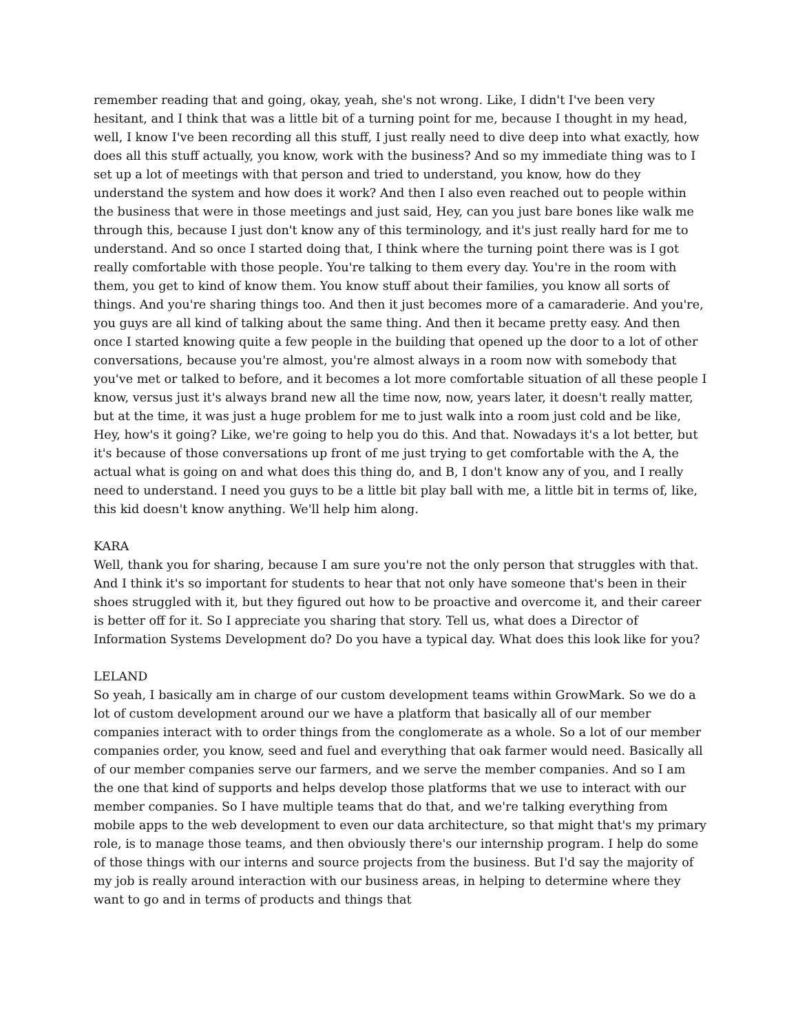remember reading that and going, okay, yeah, she's not wrong. Like, I didn't I've been very hesitant, and I think that was a little bit of a turning point for me, because I thought in my head, well, I know I've been recording all this stuff, I just really need to dive deep into what exactly, how does all this stuff actually, you know, work with the business? And so my immediate thing was to I set up a lot of meetings with that person and tried to understand, you know, how do they understand the system and how does it work? And then I also even reached out to people within the business that were in those meetings and just said, Hey, can you just bare bones like walk me through this, because I just don't know any of this terminology, and it's just really hard for me to understand. And so once I started doing that, I think where the turning point there was is I got really comfortable with those people. You're talking to them every day. You're in the room with them, you get to kind of know them. You know stuff about their families, you know all sorts of things. And you're sharing things too. And then it just becomes more of a camaraderie. And you're, you guys are all kind of talking about the same thing. And then it became pretty easy. And then once I started knowing quite a few people in the building that opened up the door to a lot of other conversations, because you're almost, you're almost always in a room now with somebody that you've met or talked to before, and it becomes a lot more comfortable situation of all these people I know, versus just it's always brand new all the time now, now, years later, it doesn't really matter, but at the time, it was just a huge problem for me to just walk into a room just cold and be like, Hey, how's it going? Like, we're going to help you do this. And that. Nowadays it's a lot better, but it's because of those conversations up front of me just trying to get comfortable with the A, the actual what is going on and what does this thing do, and B, I don't know any of you, and I really need to understand. I need you guys to be a little bit play ball with me, a little bit in terms of, like, this kid doesn't know anything. We'll help him along.
KARA
Well, thank you for sharing, because I am sure you're not the only person that struggles with that. And I think it's so important for students to hear that not only have someone that's been in their shoes struggled with it, but they figured out how to be proactive and overcome it, and their career is better off for it. So I appreciate you sharing that story. Tell us, what does a Director of Information Systems Development do? Do you have a typical day. What does this look like for you?
LELAND
So yeah, I basically am in charge of our custom development teams within GrowMark. So we do a lot of custom development around our we have a platform that basically all of our member companies interact with to order things from the conglomerate as a whole. So a lot of our member companies order, you know, seed and fuel and everything that oak farmer would need. Basically all of our member companies serve our farmers, and we serve the member companies. And so I am the one that kind of supports and helps develop those platforms that we use to interact with our member companies. So I have multiple teams that do that, and we're talking everything from mobile apps to the web development to even our data architecture, so that might that's my primary role, is to manage those teams, and then obviously there's our internship program. I help do some of those things with our interns and source projects from the business. But I'd say the majority of my job is really around interaction with our business areas, in helping to determine where they want to go and in terms of products and things that